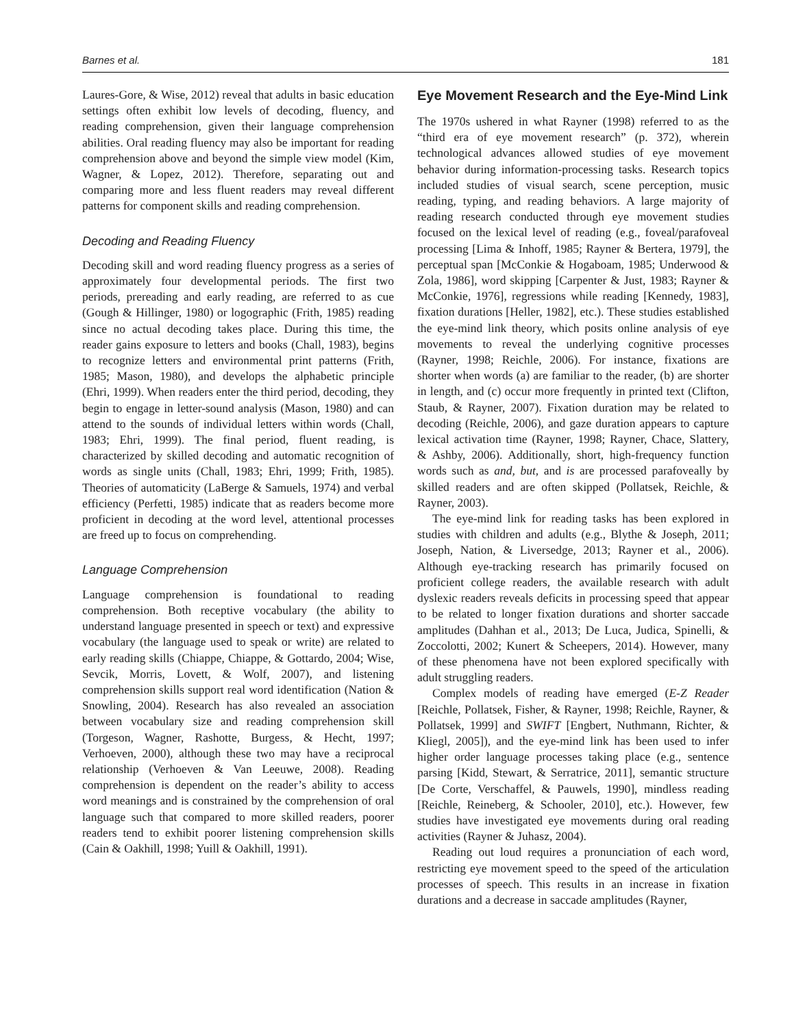Barnes et al. 181
Laures-Gore, & Wise, 2012) reveal that adults in basic education settings often exhibit low levels of decoding, fluency, and reading comprehension, given their language comprehension abilities. Oral reading fluency may also be important for reading comprehension above and beyond the simple view model (Kim, Wagner, & Lopez, 2012). Therefore, separating out and comparing more and less fluent readers may reveal different patterns for component skills and reading comprehension.
Decoding and Reading Fluency
Decoding skill and word reading fluency progress as a series of approximately four developmental periods. The first two periods, prereading and early reading, are referred to as cue (Gough & Hillinger, 1980) or logographic (Frith, 1985) reading since no actual decoding takes place. During this time, the reader gains exposure to letters and books (Chall, 1983), begins to recognize letters and environmental print patterns (Frith, 1985; Mason, 1980), and develops the alphabetic principle (Ehri, 1999). When readers enter the third period, decoding, they begin to engage in letter-sound analysis (Mason, 1980) and can attend to the sounds of individual letters within words (Chall, 1983; Ehri, 1999). The final period, fluent reading, is characterized by skilled decoding and automatic recognition of words as single units (Chall, 1983; Ehri, 1999; Frith, 1985). Theories of automaticity (LaBerge & Samuels, 1974) and verbal efficiency (Perfetti, 1985) indicate that as readers become more proficient in decoding at the word level, attentional processes are freed up to focus on comprehending.
Language Comprehension
Language comprehension is foundational to reading comprehension. Both receptive vocabulary (the ability to understand language presented in speech or text) and expressive vocabulary (the language used to speak or write) are related to early reading skills (Chiappe, Chiappe, & Gottardo, 2004; Wise, Sevcik, Morris, Lovett, & Wolf, 2007), and listening comprehension skills support real word identification (Nation & Snowling, 2004). Research has also revealed an association between vocabulary size and reading comprehension skill (Torgeson, Wagner, Rashotte, Burgess, & Hecht, 1997; Verhoeven, 2000), although these two may have a reciprocal relationship (Verhoeven & Van Leeuwe, 2008). Reading comprehension is dependent on the reader’s ability to access word meanings and is constrained by the comprehension of oral language such that compared to more skilled readers, poorer readers tend to exhibit poorer listening comprehension skills (Cain & Oakhill, 1998; Yuill & Oakhill, 1991).
Eye Movement Research and the Eye-Mind Link
The 1970s ushered in what Rayner (1998) referred to as the “third era of eye movement research” (p. 372), wherein technological advances allowed studies of eye movement behavior during information-processing tasks. Research topics included studies of visual search, scene perception, music reading, typing, and reading behaviors. A large majority of reading research conducted through eye movement studies focused on the lexical level of reading (e.g., foveal/parafoveal processing [Lima & Inhoff, 1985; Rayner & Bertera, 1979], the perceptual span [McConkie & Hogaboam, 1985; Underwood & Zola, 1986], word skipping [Carpenter & Just, 1983; Rayner & McConkie, 1976], regressions while reading [Kennedy, 1983], fixation durations [Heller, 1982], etc.). These studies established the eye-mind link theory, which posits online analysis of eye movements to reveal the underlying cognitive processes (Rayner, 1998; Reichle, 2006). For instance, fixations are shorter when words (a) are familiar to the reader, (b) are shorter in length, and (c) occur more frequently in printed text (Clifton, Staub, & Rayner, 2007). Fixation duration may be related to decoding (Reichle, 2006), and gaze duration appears to capture lexical activation time (Rayner, 1998; Rayner, Chace, Slattery, & Ashby, 2006). Additionally, short, high-frequency function words such as and, but, and is are processed parafoveally by skilled readers and are often skipped (Pollatsek, Reichle, & Rayner, 2003).
The eye-mind link for reading tasks has been explored in studies with children and adults (e.g., Blythe & Joseph, 2011; Joseph, Nation, & Liversedge, 2013; Rayner et al., 2006). Although eye-tracking research has primarily focused on proficient college readers, the available research with adult dyslexic readers reveals deficits in processing speed that appear to be related to longer fixation durations and shorter saccade amplitudes (Dahhan et al., 2013; De Luca, Judica, Spinelli, & Zoccolotti, 2002; Kunert & Scheepers, 2014). However, many of these phenomena have not been explored specifically with adult struggling readers.
Complex models of reading have emerged (E-Z Reader [Reichle, Pollatsek, Fisher, & Rayner, 1998; Reichle, Rayner, & Pollatsek, 1999] and SWIFT [Engbert, Nuthmann, Richter, & Kliegl, 2005]), and the eye-mind link has been used to infer higher order language processes taking place (e.g., sentence parsing [Kidd, Stewart, & Serratrice, 2011], semantic structure [De Corte, Verschaffel, & Pauwels, 1990], mindless reading [Reichle, Reineberg, & Schooler, 2010], etc.). However, few studies have investigated eye movements during oral reading activities (Rayner & Juhasz, 2004).
Reading out loud requires a pronunciation of each word, restricting eye movement speed to the speed of the articulation processes of speech. This results in an increase in fixation durations and a decrease in saccade amplitudes (Rayner,